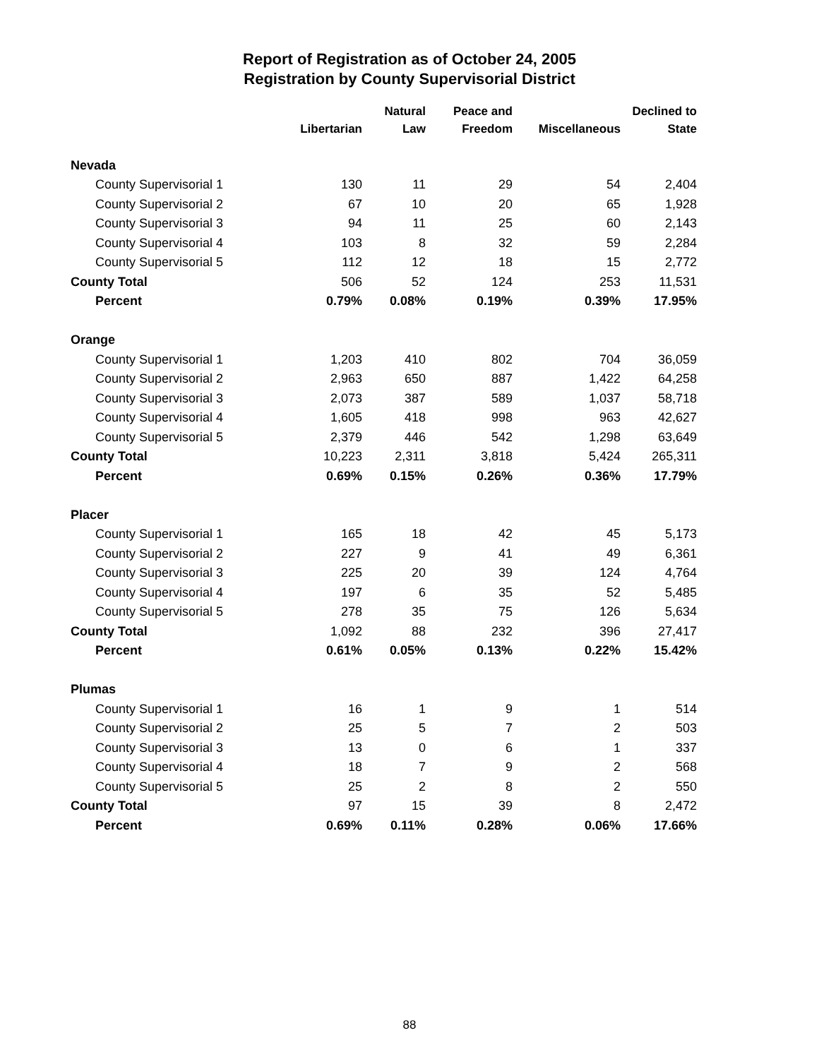Report of Registration as of October 24, 2005
Registration by County Supervisorial District
| | | Natural | Peace and | | Declined to |
| --- | --- | --- | --- | --- | --- |
| | Libertarian | Law | Freedom | Miscellaneous | State |
| Nevada | | | | | |
| County Supervisorial 1 | 130 | 11 | 29 | 54 | 2,404 |
| County Supervisorial 2 | 67 | 10 | 20 | 65 | 1,928 |
| County Supervisorial 3 | 94 | 11 | 25 | 60 | 2,143 |
| County Supervisorial 4 | 103 | 8 | 32 | 59 | 2,284 |
| County Supervisorial 5 | 112 | 12 | 18 | 15 | 2,772 |
| County Total | 506 | 52 | 124 | 253 | 11,531 |
| Percent | 0.79% | 0.08% | 0.19% | 0.39% | 17.95% |
| Orange | | | | | |
| County Supervisorial 1 | 1,203 | 410 | 802 | 704 | 36,059 |
| County Supervisorial 2 | 2,963 | 650 | 887 | 1,422 | 64,258 |
| County Supervisorial 3 | 2,073 | 387 | 589 | 1,037 | 58,718 |
| County Supervisorial 4 | 1,605 | 418 | 998 | 963 | 42,627 |
| County Supervisorial 5 | 2,379 | 446 | 542 | 1,298 | 63,649 |
| County Total | 10,223 | 2,311 | 3,818 | 5,424 | 265,311 |
| Percent | 0.69% | 0.15% | 0.26% | 0.36% | 17.79% |
| Placer | | | | | |
| County Supervisorial 1 | 165 | 18 | 42 | 45 | 5,173 |
| County Supervisorial 2 | 227 | 9 | 41 | 49 | 6,361 |
| County Supervisorial 3 | 225 | 20 | 39 | 124 | 4,764 |
| County Supervisorial 4 | 197 | 6 | 35 | 52 | 5,485 |
| County Supervisorial 5 | 278 | 35 | 75 | 126 | 5,634 |
| County Total | 1,092 | 88 | 232 | 396 | 27,417 |
| Percent | 0.61% | 0.05% | 0.13% | 0.22% | 15.42% |
| Plumas | | | | | |
| County Supervisorial 1 | 16 | 1 | 9 | 1 | 514 |
| County Supervisorial 2 | 25 | 5 | 7 | 2 | 503 |
| County Supervisorial 3 | 13 | 0 | 6 | 1 | 337 |
| County Supervisorial 4 | 18 | 7 | 9 | 2 | 568 |
| County Supervisorial 5 | 25 | 2 | 8 | 2 | 550 |
| County Total | 97 | 15 | 39 | 8 | 2,472 |
| Percent | 0.69% | 0.11% | 0.28% | 0.06% | 17.66% |
88